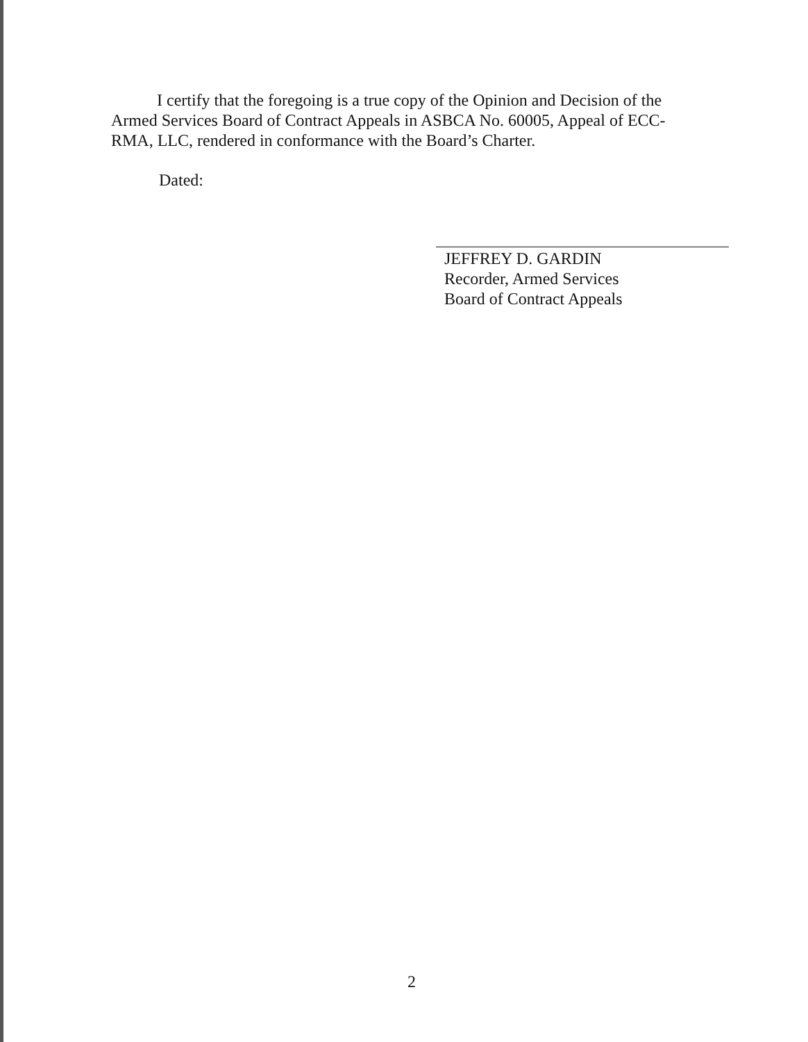I certify that the foregoing is a true copy of the Opinion and Decision of the Armed Services Board of Contract Appeals in ASBCA No. 60005, Appeal of ECC-RMA, LLC, rendered in conformance with the Board’s Charter.
Dated:
JEFFREY D. GARDIN
Recorder, Armed Services
Board of Contract Appeals
2